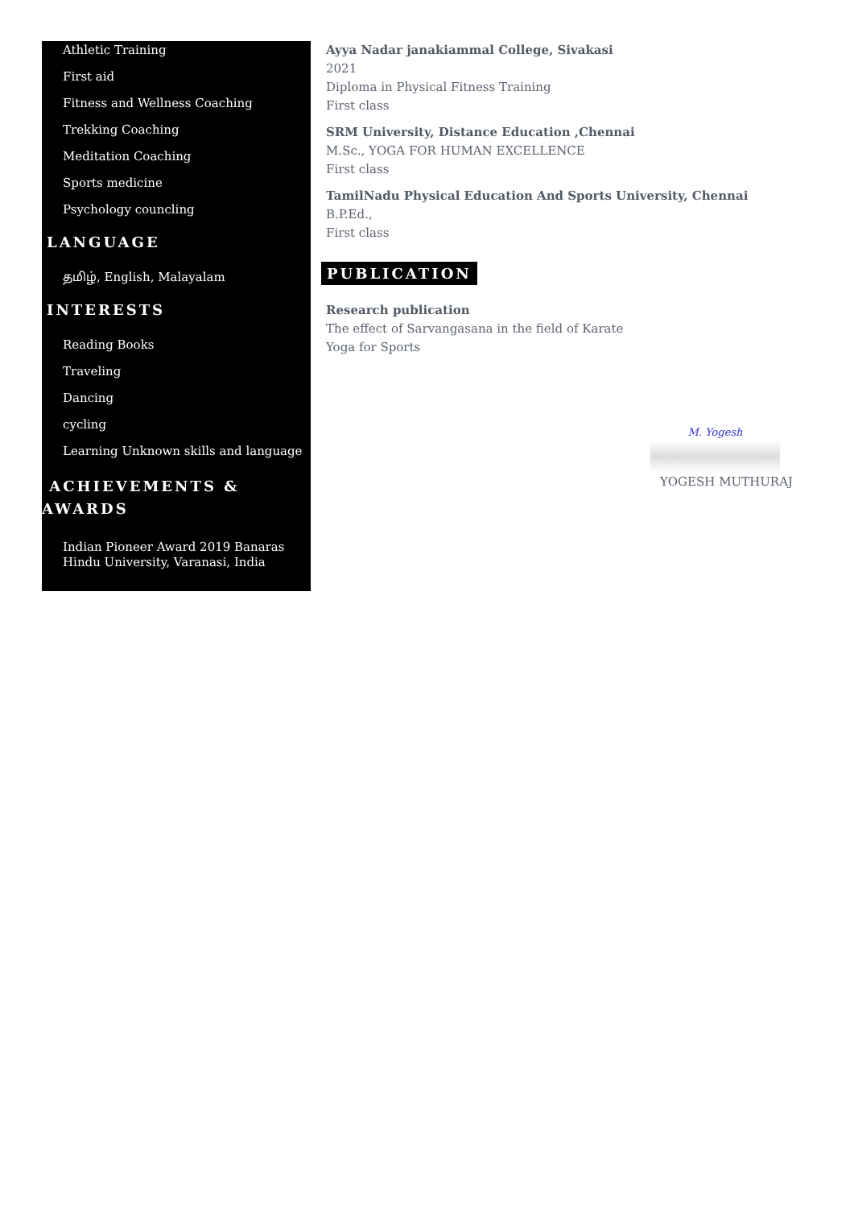Athletic Training
First aid
Fitness and Wellness Coaching
Trekking Coaching
Meditation Coaching
Sports medicine
Psychology councling
LANGUAGE
தமிழ், English, Malayalam
INTERESTS
Reading Books
Traveling
Dancing
cycling
Learning Unknown skills and language
ACHIEVEMENTS & AWARDS
Indian Pioneer Award 2019 Banaras Hindu University, Varanasi, India
Ayya Nadar janakiammal College, Sivakasi
2021
Diploma in Physical Fitness Training
First class
SRM University, Distance Education ,Chennai
M.Sc., YOGA FOR HUMAN EXCELLENCE
First class
TamilNadu Physical Education And Sports University, Chennai
B.P.Ed.,
First class
PUBLICATION
Research publication
The effect of Sarvangasana in the field of Karate
Yoga for Sports
M. Yogesh
YOGESH MUTHURAJ